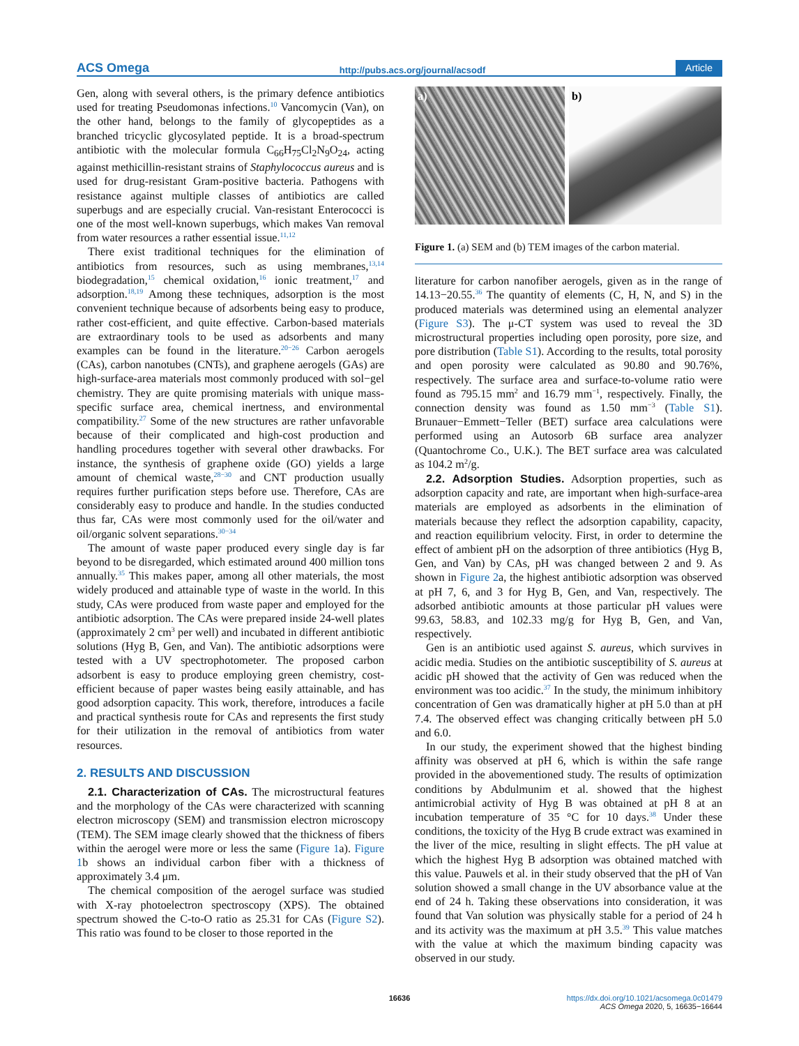ACS Omega http://pubs.acs.org/journal/acsodf Article
Gen, along with several others, is the primary defence antibiotics used for treating Pseudomonas infections.<sup>10</sup> Vancomycin (Van), on the other hand, belongs to the family of glycopeptides as a branched tricyclic glycosylated peptide. It is a broad-spectrum antibiotic with the molecular formula C<sub>66</sub>H<sub>75</sub>Cl<sub>2</sub>N<sub>9</sub>O<sub>24</sub>, acting against methicillin-resistant strains of Staphylococcus aureus and is used for drug-resistant Gram-positive bacteria. Pathogens with resistance against multiple classes of antibiotics are called superbugs and are especially crucial. Van-resistant Enterococci is one of the most well-known superbugs, which makes Van removal from water resources a rather essential issue.<sup>11,12</sup>
There exist traditional techniques for the elimination of antibiotics from resources, such as using membranes,<sup>13,14</sup> biodegradation,<sup>15</sup> chemical oxidation,<sup>16</sup> ionic treatment,<sup>17</sup> and adsorption.<sup>18,19</sup> Among these techniques, adsorption is the most convenient technique because of adsorbents being easy to produce, rather cost-efficient, and quite effective. Carbon-based materials are extraordinary tools to be used as adsorbents and many examples can be found in the literature.<sup>20−26</sup> Carbon aerogels (CAs), carbon nanotubes (CNTs), and graphene aerogels (GAs) are high-surface-area materials most commonly produced with sol−gel chemistry. They are quite promising materials with unique mass-specific surface area, chemical inertness, and environmental compatibility.<sup>27</sup> Some of the new structures are rather unfavorable because of their complicated and high-cost production and handling procedures together with several other drawbacks. For instance, the synthesis of graphene oxide (GO) yields a large amount of chemical waste,<sup>28−30</sup> and CNT production usually requires further purification steps before use. Therefore, CAs are considerably easy to produce and handle. In the studies conducted thus far, CAs were most commonly used for the oil/water and oil/organic solvent separations.<sup>30−34</sup>
The amount of waste paper produced every single day is far beyond to be disregarded, which estimated around 400 million tons annually.<sup>35</sup> This makes paper, among all other materials, the most widely produced and attainable type of waste in the world. In this study, CAs were produced from waste paper and employed for the antibiotic adsorption. The CAs were prepared inside 24-well plates (approximately 2 cm<sup>3</sup> per well) and incubated in different antibiotic solutions (Hyg B, Gen, and Van). The antibiotic adsorptions were tested with a UV spectrophotometer. The proposed carbon adsorbent is easy to produce employing green chemistry, cost-efficient because of paper wastes being easily attainable, and has good adsorption capacity. This work, therefore, introduces a facile and practical synthesis route for CAs and represents the first study for their utilization in the removal of antibiotics from water resources.
2. RESULTS AND DISCUSSION
2.1. Characterization of CAs. The microstructural features and the morphology of the CAs were characterized with scanning electron microscopy (SEM) and transmission electron microscopy (TEM). The SEM image clearly showed that the thickness of fibers within the aerogel were more or less the same (Figure 1a). Figure 1b shows an individual carbon fiber with a thickness of approximately 3.4 μm.
The chemical composition of the aerogel surface was studied with X-ray photoelectron spectroscopy (XPS). The obtained spectrum showed the C-to-O ratio as 25.31 for CAs (Figure S2). This ratio was found to be closer to those reported in the
a)
b)
Figure 1. (a) SEM and (b) TEM images of the carbon material.
literature for carbon nanofiber aerogels, given as in the range of 14.13−20.55.<sup>36</sup> The quantity of elements (C, H, N, and S) in the produced materials was determined using an elemental analyzer (Figure S3). The μ-CT system was used to reveal the 3D microstructural properties including open porosity, pore size, and pore distribution (Table S1). According to the results, total porosity and open porosity were calculated as 90.80 and 90.76%, respectively. The surface area and surface-to-volume ratio were found as 795.15 mm<sup>2</sup> and 16.79 mm<sup>−1</sup>, respectively. Finally, the connection density was found as 1.50 mm<sup>−3</sup> (Table S1). Brunauer−Emmett−Teller (BET) surface area calculations were performed using an Autosorb 6B surface area analyzer (Quantochrome Co., U.K.). The BET surface area was calculated as 104.2 m<sup>2</sup>/g.
2.2. Adsorption Studies. Adsorption properties, such as adsorption capacity and rate, are important when high-surface-area materials are employed as adsorbents in the elimination of materials because they reflect the adsorption capability, capacity, and reaction equilibrium velocity. First, in order to determine the effect of ambient pH on the adsorption of three antibiotics (Hyg B, Gen, and Van) by CAs, pH was changed between 2 and 9. As shown in Figure 2a, the highest antibiotic adsorption was observed at pH 7, 6, and 3 for Hyg B, Gen, and Van, respectively. The adsorbed antibiotic amounts at those particular pH values were 99.63, 58.83, and 102.33 mg/g for Hyg B, Gen, and Van, respectively.
Gen is an antibiotic used against S. aureus, which survives in acidic media. Studies on the antibiotic susceptibility of S. aureus at acidic pH showed that the activity of Gen was reduced when the environment was too acidic.<sup>37</sup> In the study, the minimum inhibitory concentration of Gen was dramatically higher at pH 5.0 than at pH 7.4. The observed effect was changing critically between pH 5.0 and 6.0.
In our study, the experiment showed that the highest binding affinity was observed at pH 6, which is within the safe range provided in the abovementioned study. The results of optimization conditions by Abdulmunim et al. showed that the highest antimicrobial activity of Hyg B was obtained at pH 8 at an incubation temperature of 35 °C for 10 days.<sup>38</sup> Under these conditions, the toxicity of the Hyg B crude extract was examined in the liver of the mice, resulting in slight effects. The pH value at which the highest Hyg B adsorption was obtained matched with this value. Pauwels et al. in their study observed that the pH of Van solution showed a small change in the UV absorbance value at the end of 24 h. Taking these observations into consideration, it was found that Van solution was physically stable for a period of 24 h and its activity was the maximum at pH 3.5.<sup>39</sup> This value matches with the value at which the maximum binding capacity was observed in our study.
16636 https://dx.doi.org/10.1021/acsomega.0c01479
ACS Omega 2020, 5, 16635−16644